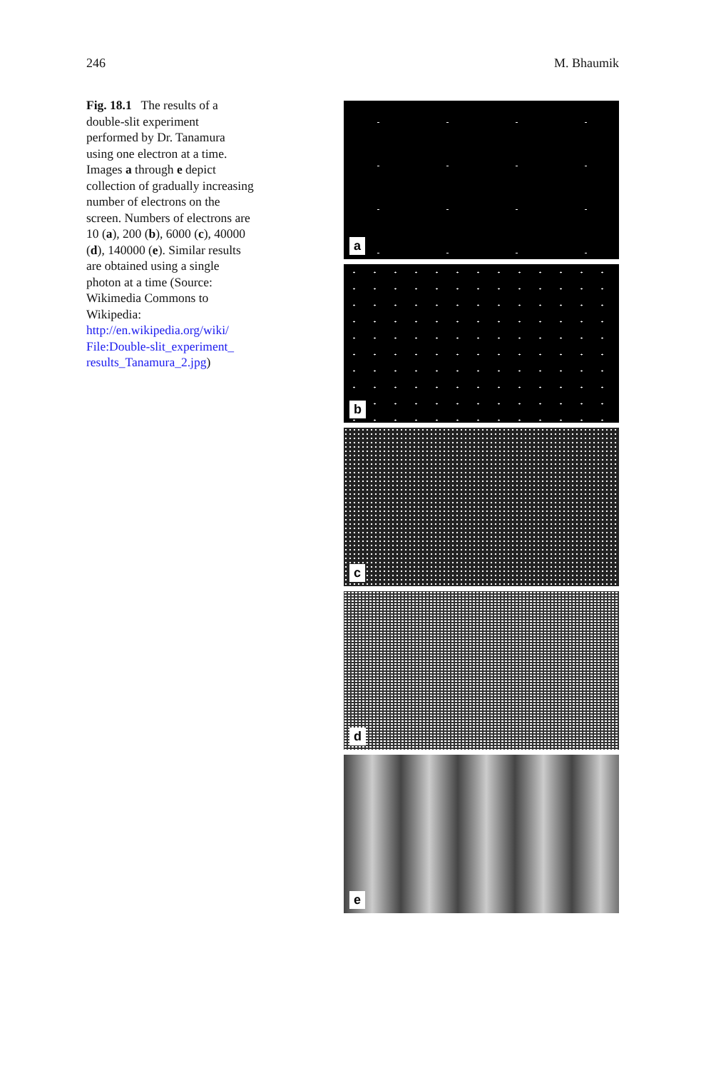246 M. Bhaumik
Fig. 18.1 The results of a double-slit experiment performed by Dr. Tanamura using one electron at a time. Images a through e depict collection of gradually increasing number of electrons on the screen. Numbers of electrons are 10 (a), 200 (b), 6000 (c), 40000 (d), 140000 (e). Similar results are obtained using a single photon at a time (Source: Wikimedia Commons to Wikipedia: http://en.wikipedia.org/wiki/ File:Double-slit_experiment_ results_Tanamura_2.jpg)
a
b
c
d
e